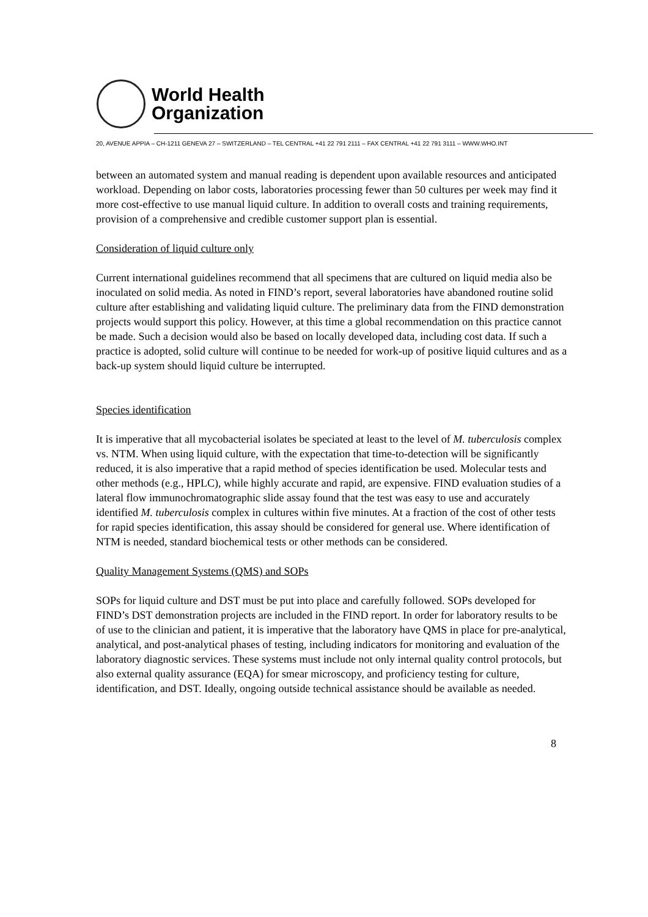World Health
Organization
20, AVENUE APPIA – CH-1211 GENEVA 27 – SWITZERLAND – TEL CENTRAL +41 22 791 2111 – FAX CENTRAL +41 22 791 3111 – WWW.WHO.INT
between an automated system and manual reading is dependent upon available resources and anticipated workload. Depending on labor costs, laboratories processing fewer than 50 cultures per week may find it more cost-effective to use manual liquid culture. In addition to overall costs and training requirements, provision of a comprehensive and credible customer support plan is essential.
Consideration of liquid culture only
Current international guidelines recommend that all specimens that are cultured on liquid media also be inoculated on solid media. As noted in FIND’s report, several laboratories have abandoned routine solid culture after establishing and validating liquid culture. The preliminary data from the FIND demonstration projects would support this policy. However, at this time a global recommendation on this practice cannot be made. Such a decision would also be based on locally developed data, including cost data. If such a practice is adopted, solid culture will continue to be needed for work-up of positive liquid cultures and as a back-up system should liquid culture be interrupted.
Species identification
It is imperative that all mycobacterial isolates be speciated at least to the level of M. tuberculosis complex vs. NTM. When using liquid culture, with the expectation that time-to-detection will be significantly reduced, it is also imperative that a rapid method of species identification be used. Molecular tests and other methods (e.g., HPLC), while highly accurate and rapid, are expensive. FIND evaluation studies of a lateral flow immunochromatographic slide assay found that the test was easy to use and accurately identified M. tuberculosis complex in cultures within five minutes. At a fraction of the cost of other tests for rapid species identification, this assay should be considered for general use. Where identification of NTM is needed, standard biochemical tests or other methods can be considered.
Quality Management Systems (QMS) and SOPs
SOPs for liquid culture and DST must be put into place and carefully followed. SOPs developed for FIND’s DST demonstration projects are included in the FIND report. In order for laboratory results to be of use to the clinician and patient, it is imperative that the laboratory have QMS in place for pre-analytical, analytical, and post-analytical phases of testing, including indicators for monitoring and evaluation of the laboratory diagnostic services. These systems must include not only internal quality control protocols, but also external quality assurance (EQA) for smear microscopy, and proficiency testing for culture, identification, and DST. Ideally, ongoing outside technical assistance should be available as needed.
8